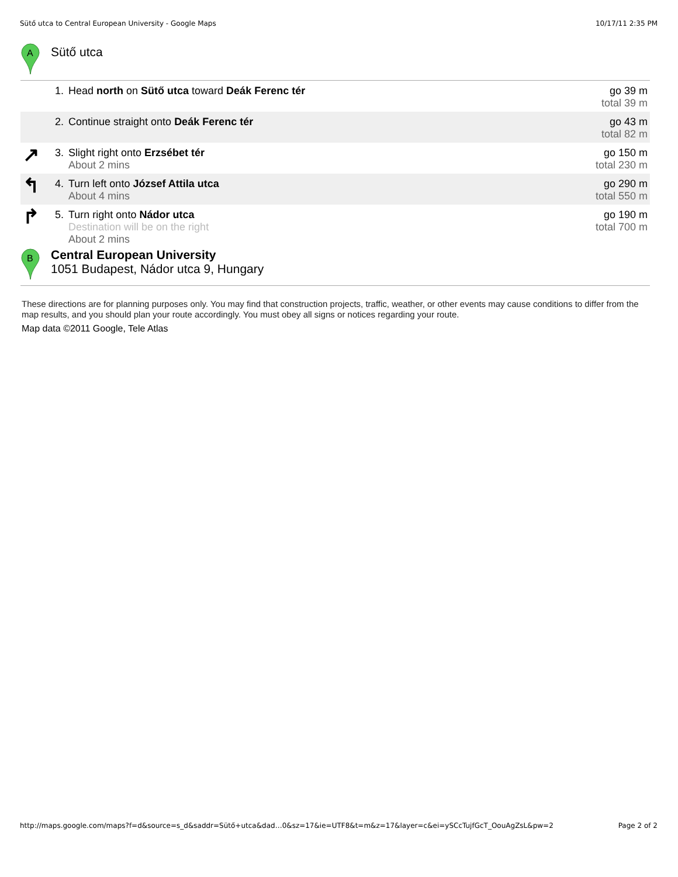Sütő utca to Central European University - Google Maps 10/17/11 2:35 PM
A
Sütő utca
| | 1. | Head north on Sütő utca toward Deák Ferenc tér | go 39 m total 39 m |
| | 2. | Continue straight onto Deák Ferenc tér | go 43 m total 82 m |
| ↗ | 3. | Slight right onto Erzsébet tér About 2 mins | go 150 m total 230 m |
| ↰ | 4. | Turn left onto József Attila utca About 4 mins | go 290 m total 550 m |
| ↱ | 5. | Turn right onto Nádor utca Destination will be on the right About 2 mins | go 190 m total 700 m |
B
Central European University
1051 Budapest, Nádor utca 9, Hungary
These directions are for planning purposes only. You may find that construction projects, traffic, weather, or other events may cause conditions to differ from the map results, and you should plan your route accordingly. You must obey all signs or notices regarding your route.
Map data ©2011 Google, Tele Atlas
http://maps.google.com/maps?f=d&source=s_d&saddr=Sütő+utca&dad…0&sz=17&ie=UTF8&t=m&z=17&layer=c&ei=ySCcTujfGcT_OouAgZsL&pw=2 Page 2 of 2